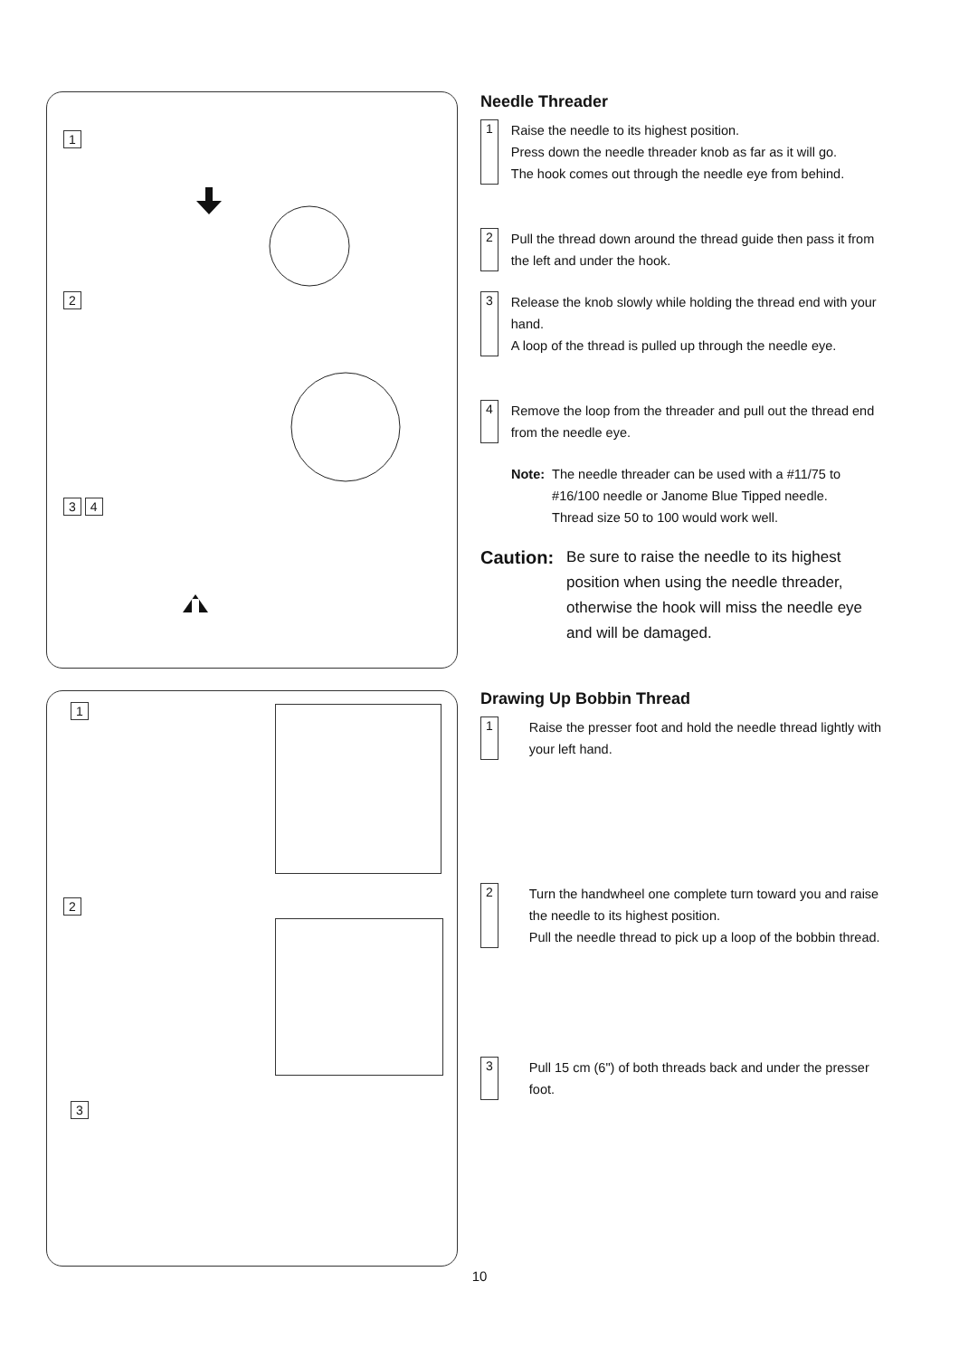1
2
3 4
1
2
3
Needle Threader
1
Raise the needle to its highest position.
Press down the needle threader knob as far as it will go.
The hook comes out through the needle eye from behind.
2
Pull the thread down around the thread guide then pass it from the left and under the hook.
3
Release the knob slowly while holding the thread end with your hand.
A loop of the thread is pulled up through the needle eye.
4
Remove the loop from the threader and pull out the thread end from the needle eye.
Note: The needle threader can be used with a #11/75 to #16/100 needle or Janome Blue Tipped needle.
Thread size 50 to 100 would work well.
Caution:
Be sure to raise the needle to its highest position when using the needle threader, otherwise the hook will miss the needle eye and will be damaged.
Drawing Up Bobbin Thread
1
Raise the presser foot and hold the needle thread lightly with your left hand.
2
Turn the handwheel one complete turn toward you and raise the needle to its highest position.
Pull the needle thread to pick up a loop of the bobbin thread.
3
Pull 15 cm (6") of both threads back and under the presser foot.
10